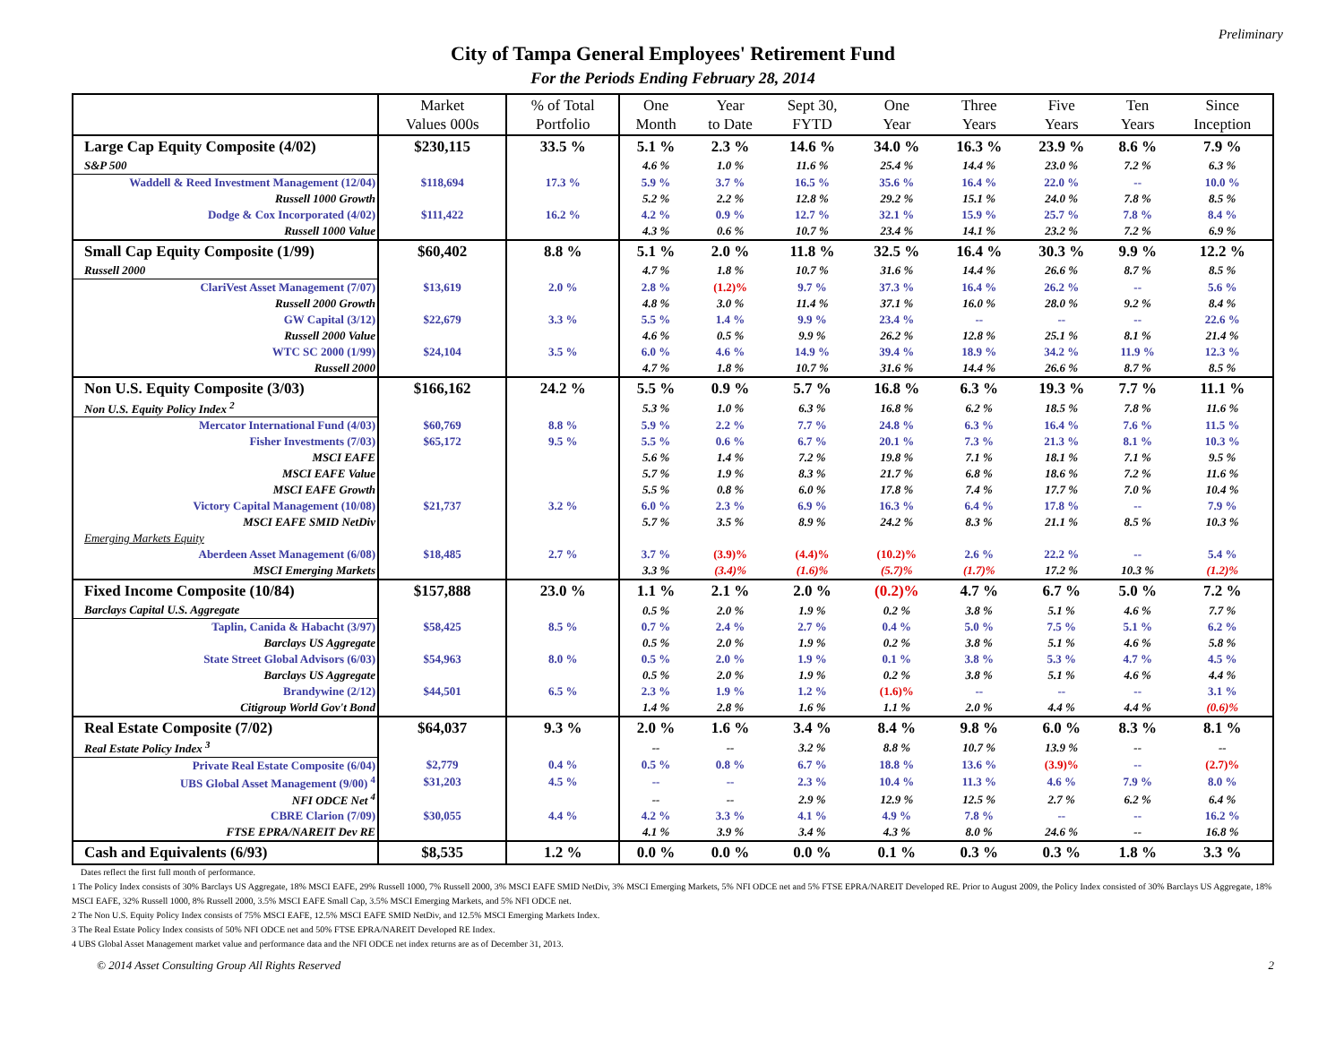Preliminary
City of Tampa General Employees' Retirement Fund
For the Periods Ending February 28, 2014
| | Market Values 000s | % of Total Portfolio | One Month | Year to Date | Sept 30, FYTD | One Year | Three Years | Five Years | Ten Years | Since Inception |
| --- | --- | --- | --- | --- | --- | --- | --- | --- | --- | --- |
| Large Cap Equity Composite (4/02) | $230,115 | 33.5 % | 5.1 % | 2.3 % | 14.6 % | 34.0 % | 16.3 % | 23.9 % | 8.6 % | 7.9 % |
| S&P 500 | | | 4.6 % | 1.0 % | 11.6 % | 25.4 % | 14.4 % | 23.0 % | 7.2 % | 6.3 % |
| Waddell & Reed Investment Management (12/04) | $118,694 | 17.3 % | 5.9 % | 3.7 % | 16.5 % | 35.6 % | 16.4 % | 22.0 % | -- | 10.0 % |
| Russell 1000 Growth | | | 5.2 % | 2.2 % | 12.8 % | 29.2 % | 15.1 % | 24.0 % | 7.8 % | 8.5 % |
| Dodge & Cox Incorporated (4/02) | $111,422 | 16.2 % | 4.2 % | 0.9 % | 12.7 % | 32.1 % | 15.9 % | 25.7 % | 7.8 % | 8.4 % |
| Russell 1000 Value | | | 4.3 % | 0.6 % | 10.7 % | 23.4 % | 14.1 % | 23.2 % | 7.2 % | 6.9 % |
| Small Cap Equity Composite (1/99) | $60,402 | 8.8 % | 5.1 % | 2.0 % | 11.8 % | 32.5 % | 16.4 % | 30.3 % | 9.9 % | 12.2 % |
| Russell 2000 | | | 4.7 % | 1.8 % | 10.7 % | 31.6 % | 14.4 % | 26.6 % | 8.7 % | 8.5 % |
| ClariVest Asset Management (7/07) | $13,619 | 2.0 % | 2.8 % | (1.2)% | 9.7 % | 37.3 % | 16.4 % | 26.2 % | -- | 5.6 % |
| Russell 2000 Growth | | | 4.8 % | 3.0 % | 11.4 % | 37.1 % | 16.0 % | 28.0 % | 9.2 % | 8.4 % |
| GW Capital (3/12) | $22,679 | 3.3 % | 5.5 % | 1.4 % | 9.9 % | 23.4 % | -- | -- | -- | 22.6 % |
| Russell 2000 Value | | | 4.6 % | 0.5 % | 9.9 % | 26.2 % | 12.8 % | 25.1 % | 8.1 % | 21.4 % |
| WTC SC 2000 (1/99) | $24,104 | 3.5 % | 6.0 % | 4.6 % | 14.9 % | 39.4 % | 18.9 % | 34.2 % | 11.9 % | 12.3 % |
| Russell 2000 | | | 4.7 % | 1.8 % | 10.7 % | 31.6 % | 14.4 % | 26.6 % | 8.7 % | 8.5 % |
| Non U.S. Equity Composite (3/03) | $166,162 | 24.2 % | 5.5 % | 0.9 % | 5.7 % | 16.8 % | 6.3 % | 19.3 % | 7.7 % | 11.1 % |
| Non U.S. Equity Policy Index <sup>2</sup> | | | 5.3 % | 1.0 % | 6.3 % | 16.8 % | 6.2 % | 18.5 % | 7.8 % | 11.6 % |
| Mercator International Fund (4/03) | $60,769 | 8.8 % | 5.9 % | 2.2 % | 7.7 % | 24.8 % | 6.3 % | 16.4 % | 7.6 % | 11.5 % |
| Fisher Investments (7/03) | $65,172 | 9.5 % | 5.5 % | 0.6 % | 6.7 % | 20.1 % | 7.3 % | 21.3 % | 8.1 % | 10.3 % |
| MSCI EAFE | | | 5.6 % | 1.4 % | 7.2 % | 19.8 % | 7.1 % | 18.1 % | 7.1 % | 9.5 % |
| MSCI EAFE Value | | | 5.7 % | 1.9 % | 8.3 % | 21.7 % | 6.8 % | 18.6 % | 7.2 % | 11.6 % |
| MSCI EAFE Growth | | | 5.5 % | 0.8 % | 6.0 % | 17.8 % | 7.4 % | 17.7 % | 7.0 % | 10.4 % |
| Victory Capital Management (10/08) | $21,737 | 3.2 % | 6.0 % | 2.3 % | 6.9 % | 16.3 % | 6.4 % | 17.8 % | -- | 7.9 % |
| MSCI EAFE SMID NetDiv | | | 5.7 % | 3.5 % | 8.9 % | 24.2 % | 8.3 % | 21.1 % | 8.5 % | 10.3 % |
| Emerging Markets Equity | | | | | | | | | | |
| Aberdeen Asset Management (6/08) | $18,485 | 2.7 % | 3.7 % | (3.9)% | (4.4)% | (10.2)% | 2.6 % | 22.2 % | -- | 5.4 % |
| MSCI Emerging Markets | | | 3.3 % | (3.4)% | (1.6)% | (5.7)% | (1.7)% | 17.2 % | 10.3 % | (1.2)% |
| Fixed Income Composite (10/84) | $157,888 | 23.0 % | 1.1 % | 2.1 % | 2.0 % | (0.2)% | 4.7 % | 6.7 % | 5.0 % | 7.2 % |
| Barclays Capital U.S. Aggregate | | | 0.5 % | 2.0 % | 1.9 % | 0.2 % | 3.8 % | 5.1 % | 4.6 % | 7.7 % |
| Taplin, Canida & Habacht (3/97) | $58,425 | 8.5 % | 0.7 % | 2.4 % | 2.7 % | 0.4 % | 5.0 % | 7.5 % | 5.1 % | 6.2 % |
| Barclays US Aggregate | | | 0.5 % | 2.0 % | 1.9 % | 0.2 % | 3.8 % | 5.1 % | 4.6 % | 5.8 % |
| State Street Global Advisors (6/03) | $54,963 | 8.0 % | 0.5 % | 2.0 % | 1.9 % | 0.1 % | 3.8 % | 5.3 % | 4.7 % | 4.5 % |
| Barclays US Aggregate | | | 0.5 % | 2.0 % | 1.9 % | 0.2 % | 3.8 % | 5.1 % | 4.6 % | 4.4 % |
| Brandywine (2/12) | $44,501 | 6.5 % | 2.3 % | 1.9 % | 1.2 % | (1.6)% | -- | -- | -- | 3.1 % |
| Citigroup World Gov't Bond | | | 1.4 % | 2.8 % | 1.6 % | 1.1 % | 2.0 % | 4.4 % | 4.4 % | (0.6)% |
| Real Estate Composite (7/02) | $64,037 | 9.3 % | 2.0 % | 1.6 % | 3.4 % | 8.4 % | 9.8 % | 6.0 % | 8.3 % | 8.1 % |
| Real Estate Policy Index <sup>3</sup> | | | -- | -- | 3.2 % | 8.8 % | 10.7 % | 13.9 % | -- | -- |
| Private Real Estate Composite (6/04) | $2,779 | 0.4 % | 0.5 % | 0.8 % | 6.7 % | 18.8 % | 13.6 % | (3.9)% | -- | (2.7)% |
| UBS Global Asset Management (9/00) <sup>4</sup> | $31,203 | 4.5 % | -- | -- | 2.3 % | 10.4 % | 11.3 % | 4.6 % | 7.9 % | 8.0 % |
| NFI ODCE Net <sup>4</sup> | | | -- | -- | 2.9 % | 12.9 % | 12.5 % | 2.7 % | 6.2 % | 6.4 % |
| CBRE Clarion (7/09) | $30,055 | 4.4 % | 4.2 % | 3.3 % | 4.1 % | 4.9 % | 7.8 % | -- | -- | 16.2 % |
| FTSE EPRA/NAREIT Dev RE | | | 4.1 % | 3.9 % | 3.4 % | 4.3 % | 8.0 % | 24.6 % | -- | 16.8 % |
| Cash and Equivalents (6/93) | $8,535 | 1.2 % | 0.0 % | 0.0 % | 0.0 % | 0.1 % | 0.3 % | 0.3 % | 1.8 % | 3.3 % |
Dates reflect the first full month of performance.
1 The Policy Index consists of 30% Barclays US Aggregate, 18% MSCI EAFE, 29% Russell 1000, 7% Russell 2000, 3% MSCI EAFE SMID NetDiv, 3% MSCI Emerging Markets, 5% NFI ODCE net and 5% FTSE EPRA/NAREIT Developed RE. Prior to August 2009, the Policy Index consisted of 30% Barclays US Aggregate, 18% MSCI EAFE, 32% Russell 1000, 8% Russell 2000, 3.5% MSCI EAFE Small Cap, 3.5% MSCI Emerging Markets, and 5% NFI ODCE net.
2 The Non U.S. Equity Policy Index consists of 75% MSCI EAFE, 12.5% MSCI EAFE SMID NetDiv, and 12.5% MSCI Emerging Markets Index.
3 The Real Estate Policy Index consists of 50% NFI ODCE net and 50% FTSE EPRA/NAREIT Developed RE Index.
4 UBS Global Asset Management market value and performance data and the NFI ODCE net index returns are as of December 31, 2013.
© 2014 Asset Consulting Group All Rights Reserved 2